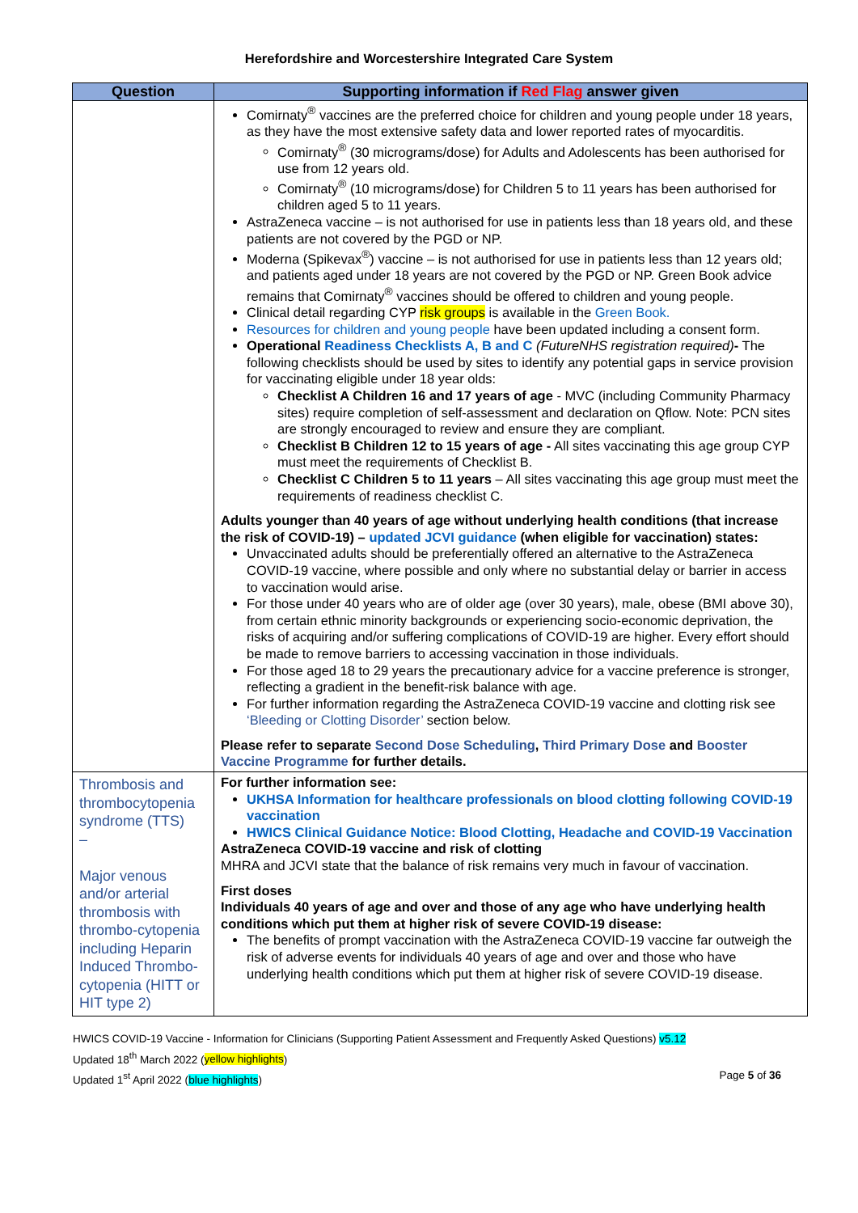Herefordshire and Worcestershire Integrated Care System
| Question | Supporting information if Red Flag answer given |
| --- | --- |
| | Comirnaty<sup>®</sup> vaccines are the preferred choice for children and young people under 18 years, as they have the most extensive safety data and lower reported rates of myocarditis. Comirnaty<sup>®</sup> (30 micrograms/dose) for Adults and Adolescents has been authorised for use from 12 years old. Comirnaty<sup>®</sup> (10 micrograms/dose) for Children 5 to 11 years has been authorised for children aged 5 to 11 years. AstraZeneca vaccine – is not authorised for use in patients less than 18 years old, and these patients are not covered by the PGD or NP. Moderna (Spikevax<sup>®</sup>) vaccine – is not authorised for use in patients less than 12 years old; and patients aged under 18 years are not covered by the PGD or NP. Green Book advice remains that Comirnaty<sup>®</sup> vaccines should be offered to children and young people. Clinical detail regarding CYP risk groups is available in the Green Book. Resources for children and young people have been updated including a consent form. Operational Readiness Checklists A, B and C (FutureNHS registration required) - The following checklists should be used by sites to identify any potential gaps in service provision for vaccinating eligible under 18 year olds: Checklist A Children 16 and 17 years of age - MVC (including Community Pharmacy sites) require completion of self-assessment and declaration on Qflow. Note: PCN sites are strongly encouraged to review and ensure they are compliant. Checklist B Children 12 to 15 years of age - All sites vaccinating this age group CYP must meet the requirements of Checklist B. Checklist C Children 5 to 11 years – All sites vaccinating this age group must meet the requirements of readiness checklist C. Adults younger than 40 years of age without underlying health conditions (that increase the risk of COVID-19) – updated JCVI guidance (when eligible for vaccination) states: Unvaccinated adults should be preferentially offered an alternative to the AstraZeneca COVID-19 vaccine, where possible and only where no substantial delay or barrier in access to vaccination would arise. For those under 40 years who are of older age (over 30 years), male, obese (BMI above 30), from certain ethnic minority backgrounds or experiencing socio-economic deprivation, the risks of acquiring and/or suffering complications of COVID-19 are higher. Every effort should be made to remove barriers to accessing vaccination in those individuals. For those aged 18 to 29 years the precautionary advice for a vaccine preference is stronger, reflecting a gradient in the benefit-risk balance with age. For further information regarding the AstraZeneca COVID-19 vaccine and clotting risk see ‘Bleeding or Clotting Disorder’ section below. Please refer to separate Second Dose Scheduling , Third Primary Dose and Booster Vaccine Programme for further details. |
| Thrombosis and thrombocytopenia syndrome (TTS) – Major venous and/or arterial thrombosis with thrombo-cytopenia including Heparin Induced Thrombo-cytopenia (HITT or HIT type 2) | For further information see: UKHSA Information for healthcare professionals on blood clotting following COVID-19 vaccination HWICS Clinical Guidance Notice: Blood Clotting, Headache and COVID-19 Vaccination AstraZeneca COVID-19 vaccine and risk of clotting MHRA and JCVI state that the balance of risk remains very much in favour of vaccination. First doses Individuals 40 years of age and over and those of any age who have underlying health conditions which put them at higher risk of severe COVID-19 disease: The benefits of prompt vaccination with the AstraZeneca COVID-19 vaccine far outweigh the risk of adverse events for individuals 40 years of age and over and those who have underlying health conditions which put them at higher risk of severe COVID-19 disease. |
HWICS COVID-19 Vaccine - Information for Clinicians (Supporting Patient Assessment and Frequently Asked Questions) v5.12
Updated 18<sup>th</sup> March 2022 (yellow highlights)
Updated 1<sup>st</sup> April 2022 (blue highlights) Page 5 of 36